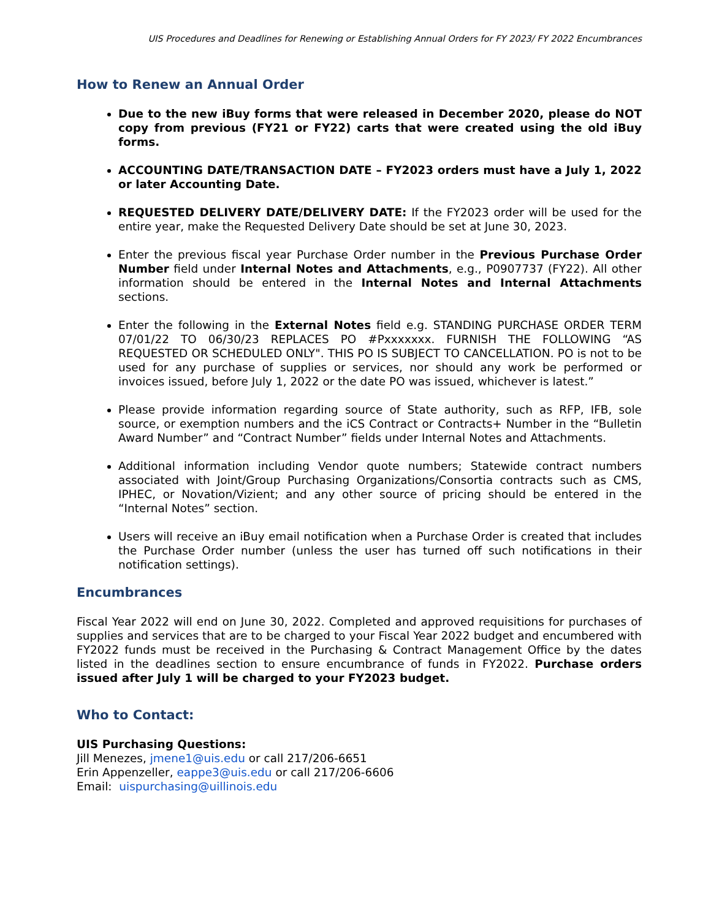UIS Procedures and Deadlines for Renewing or Establishing Annual Orders for FY 2023/ FY 2022 Encumbrances
How to Renew an Annual Order
Due to the new iBuy forms that were released in December 2020, please do NOT copy from previous (FY21 or FY22) carts that were created using the old iBuy forms.
ACCOUNTING DATE/TRANSACTION DATE – FY2023 orders must have a July 1, 2022 or later Accounting Date.
REQUESTED DELIVERY DATE/DELIVERY DATE: If the FY2023 order will be used for the entire year, make the Requested Delivery Date should be set at June 30, 2023.
Enter the previous fiscal year Purchase Order number in the Previous Purchase Order Number field under Internal Notes and Attachments, e.g., P0907737 (FY22). All other information should be entered in the Internal Notes and Internal Attachments sections.
Enter the following in the External Notes field e.g. STANDING PURCHASE ORDER TERM 07/01/22 TO 06/30/23 REPLACES PO #Pxxxxxxx. FURNISH THE FOLLOWING “AS REQUESTED OR SCHEDULED ONLY". THIS PO IS SUBJECT TO CANCELLATION. PO is not to be used for any purchase of supplies or services, nor should any work be performed or invoices issued, before July 1, 2022 or the date PO was issued, whichever is latest.”
Please provide information regarding source of State authority, such as RFP, IFB, sole source, or exemption numbers and the iCS Contract or Contracts+ Number in the “Bulletin Award Number” and “Contract Number” fields under Internal Notes and Attachments.
Additional information including Vendor quote numbers; Statewide contract numbers associated with Joint/Group Purchasing Organizations/Consortia contracts such as CMS, IPHEC, or Novation/Vizient; and any other source of pricing should be entered in the “Internal Notes” section.
Users will receive an iBuy email notification when a Purchase Order is created that includes the Purchase Order number (unless the user has turned off such notifications in their notification settings).
Encumbrances
Fiscal Year 2022 will end on June 30, 2022. Completed and approved requisitions for purchases of supplies and services that are to be charged to your Fiscal Year 2022 budget and encumbered with FY2022 funds must be received in the Purchasing & Contract Management Office by the dates listed in the deadlines section to ensure encumbrance of funds in FY2022. Purchase orders issued after July 1 will be charged to your FY2023 budget.
Who to Contact:
UIS Purchasing Questions:
Jill Menezes, jmene1@uis.edu or call 217/206-6651
Erin Appenzeller, eappe3@uis.edu or call 217/206-6606
Email: uispurchasing@uillinois.edu